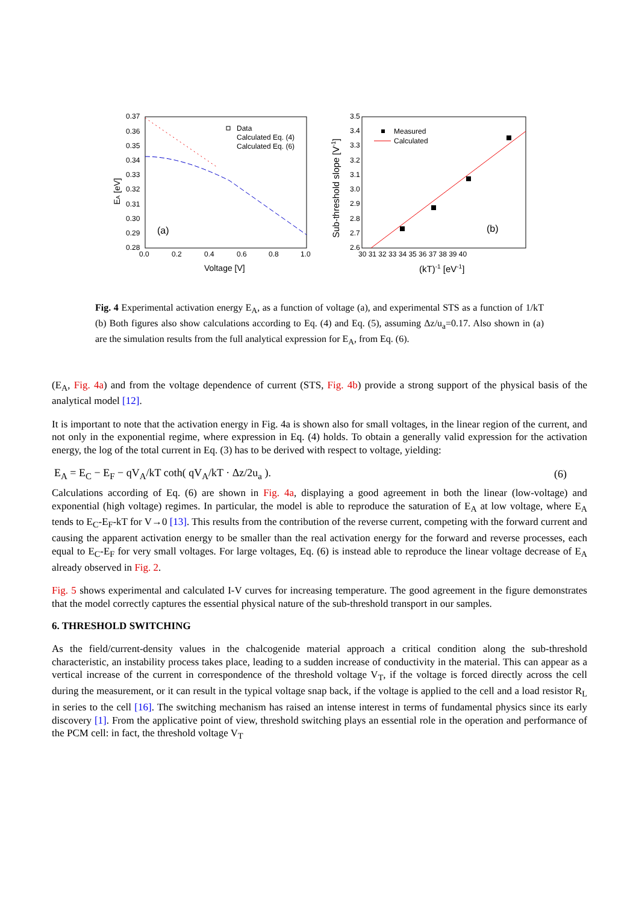0.37
0.36
0.35
0.34
0.33
0.32
0.31
0.30
0.29
0.28
0.0
0.2
0.4
0.6
0.8
1.0
Voltage [V]
EA [eV]
(a)
Data
Calculated Eq. (4)
Calculated Eq. (6)
3.5
3.4
3.3
3.2
3.1
3.0
2.9
2.8
2.7
2.6
30 31 32 33 34 35 36 37 38 39 40
(kT)-1 [eV-1]
Sub-threshold slope [V-1]
Measured
Calculated
(b)
Fig. 4 Experimental activation energy E<sub>A</sub>, as a function of voltage (a), and experimental STS as a function of 1/kT (b) Both figures also show calculations according to Eq. (4) and Eq. (5), assuming Δz/u<sub>a</sub>=0.17. Also shown in (a) are the simulation results from the full analytical expression for E<sub>A</sub>, from Eq. (6).
(E<sub>A</sub>, Fig. 4a) and from the voltage dependence of current (STS, Fig. 4b) provide a strong support of the physical basis of the analytical model [12].
It is important to note that the activation energy in Fig. 4a is shown also for small voltages, in the linear region of the current, and not only in the exponential regime, where expression in Eq. (4) holds. To obtain a generally valid expression for the activation energy, the log of the total current in Eq. (3) has to be derived with respect to voltage, yielding:
E<sub>A</sub> = E<sub>C</sub> − E<sub>F</sub> − qV<sub>A</sub>/kT coth( qV<sub>A</sub>/kT · Δz/2u<sub>a</sub> ). (6)
Calculations according of Eq. (6) are shown in Fig. 4a, displaying a good agreement in both the linear (low-voltage) and exponential (high voltage) regimes. In particular, the model is able to reproduce the saturation of E<sub>A</sub> at low voltage, where E<sub>A</sub> tends to E<sub>C</sub>-E<sub>F</sub>-kT for V→0 [13]. This results from the contribution of the reverse current, competing with the forward current and causing the apparent activation energy to be smaller than the real activation energy for the forward and reverse processes, each equal to E<sub>C</sub>-E<sub>F</sub> for very small voltages. For large voltages, Eq. (6) is instead able to reproduce the linear voltage decrease of E<sub>A</sub> already observed in Fig. 2.
Fig. 5 shows experimental and calculated I-V curves for increasing temperature. The good agreement in the figure demonstrates that the model correctly captures the essential physical nature of the sub-threshold transport in our samples.
6. THRESHOLD SWITCHING
As the field/current-density values in the chalcogenide material approach a critical condition along the sub-threshold characteristic, an instability process takes place, leading to a sudden increase of conductivity in the material. This can appear as a vertical increase of the current in correspondence of the threshold voltage V<sub>T</sub>, if the voltage is forced directly across the cell during the measurement, or it can result in the typical voltage snap back, if the voltage is applied to the cell and a load resistor R<sub>L</sub> in series to the cell [16]. The switching mechanism has raised an intense interest in terms of fundamental physics since its early discovery [1]. From the applicative point of view, threshold switching plays an essential role in the operation and performance of the PCM cell: in fact, the threshold voltage V<sub>T</sub>